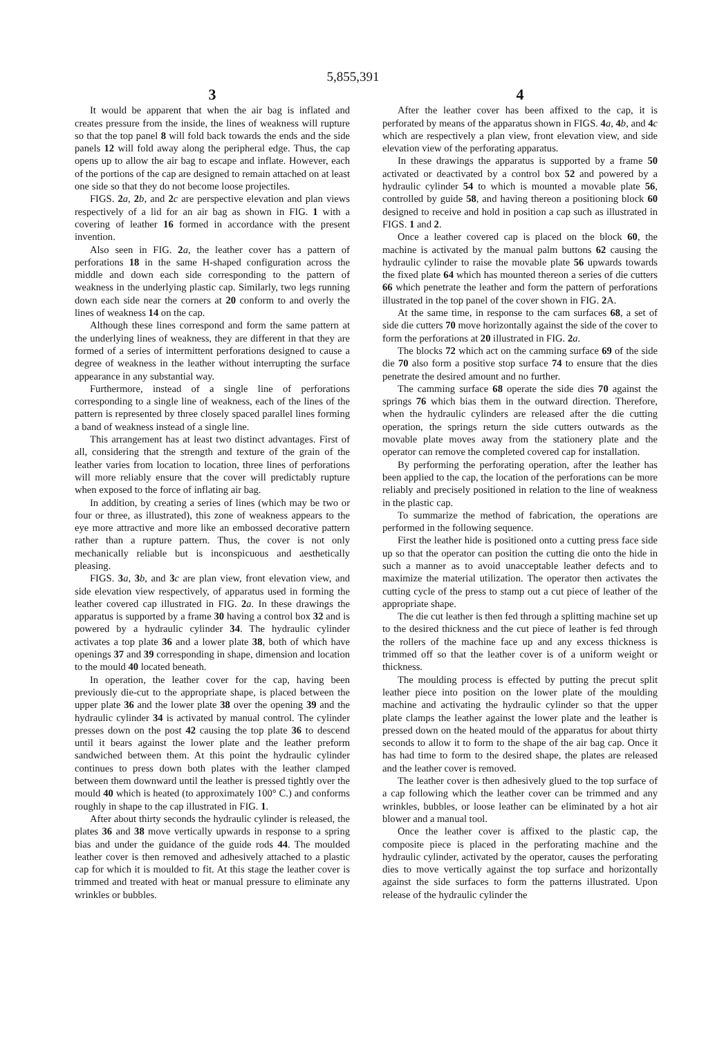5,855,391
3
It would be apparent that when the air bag is inflated and creates pressure from the inside, the lines of weakness will rupture so that the top panel 8 will fold back towards the ends and the side panels 12 will fold away along the peripheral edge. Thus, the cap opens up to allow the air bag to escape and inflate. However, each of the portions of the cap are designed to remain attached on at least one side so that they do not become loose projectiles.
FIGS. 2 a, 2 b, and 2 c are perspective elevation and plan views respectively of a lid for an air bag as shown in FIG. 1 with a covering of leather 16 formed in accordance with the present invention.
Also seen in FIG. 2 a, the leather cover has a pattern of perforations 18 in the same H-shaped configuration across the middle and down each side corresponding to the pattern of weakness in the underlying plastic cap. Similarly, two legs running down each side near the corners at 20 conform to and overly the lines of weakness 14 on the cap.
Although these lines correspond and form the same pattern at the underlying lines of weakness, they are different in that they are formed of a series of intermittent perforations designed to cause a degree of weakness in the leather without interrupting the surface appearance in any substantial way.
Furthermore, instead of a single line of perforations corresponding to a single line of weakness, each of the lines of the pattern is represented by three closely spaced parallel lines forming a band of weakness instead of a single line.
This arrangement has at least two distinct advantages. First of all, considering that the strength and texture of the grain of the leather varies from location to location, three lines of perforations will more reliably ensure that the cover will predictably rupture when exposed to the force of inflating air bag.
In addition, by creating a series of lines (which may be two or four or three, as illustrated), this zone of weakness appears to the eye more attractive and more like an embossed decorative pattern rather than a rupture pattern. Thus, the cover is not only mechanically reliable but is inconspicuous and aesthetically pleasing.
FIGS. 3 a, 3 b, and 3 c are plan view, front elevation view, and side elevation view respectively, of apparatus used in forming the leather covered cap illustrated in FIG. 2 a. In these drawings the apparatus is supported by a frame 30 having a control box 32 and is powered by a hydraulic cylinder 34. The hydraulic cylinder activates a top plate 36 and a lower plate 38, both of which have openings 37 and 39 corresponding in shape, dimension and location to the mould 40 located beneath.
In operation, the leather cover for the cap, having been previously die-cut to the appropriate shape, is placed between the upper plate 36 and the lower plate 38 over the opening 39 and the hydraulic cylinder 34 is activated by manual control. The cylinder presses down on the post 42 causing the top plate 36 to descend until it bears against the lower plate and the leather preform sandwiched between them. At this point the hydraulic cylinder continues to press down both plates with the leather clamped between them downward until the leather is pressed tightly over the mould 40 which is heated (to approximately 100° C.) and conforms roughly in shape to the cap illustrated in FIG. 1.
After about thirty seconds the hydraulic cylinder is released, the plates 36 and 38 move vertically upwards in response to a spring bias and under the guidance of the guide rods 44. The moulded leather cover is then removed and adhesively attached to a plastic cap for which it is moulded to fit. At this stage the leather cover is trimmed and treated with heat or manual pressure to eliminate any wrinkles or bubbles.
4
After the leather cover has been affixed to the cap, it is perforated by means of the apparatus shown in FIGS. 4 a, 4 b, and 4 c which are respectively a plan view, front elevation view, and side elevation view of the perforating apparatus.
In these drawings the apparatus is supported by a frame 50 activated or deactivated by a control box 52 and powered by a hydraulic cylinder 54 to which is mounted a movable plate 56, controlled by guide 58, and having thereon a positioning block 60 designed to receive and hold in position a cap such as illustrated in FIGS. 1 and 2.
Once a leather covered cap is placed on the block 60, the machine is activated by the manual palm buttons 62 causing the hydraulic cylinder to raise the movable plate 56 upwards towards the fixed plate 64 which has mounted thereon a series of die cutters 66 which penetrate the leather and form the pattern of perforations illustrated in the top panel of the cover shown in FIG. 2 A.
At the same time, in response to the cam surfaces 68, a set of side die cutters 70 move horizontally against the side of the cover to form the perforations at 20 illustrated in FIG. 2 a.
The blocks 72 which act on the camming surface 69 of the side die 70 also form a positive stop surface 74 to ensure that the dies penetrate the desired amount and no further.
The camming surface 68 operate the side dies 70 against the springs 76 which bias them in the outward direction. Therefore, when the hydraulic cylinders are released after the die cutting operation, the springs return the side cutters outwards as the movable plate moves away from the stationery plate and the operator can remove the completed covered cap for installation.
By performing the perforating operation, after the leather has been applied to the cap, the location of the perforations can be more reliably and precisely positioned in relation to the line of weakness in the plastic cap.
To summarize the method of fabrication, the operations are performed in the following sequence.
First the leather hide is positioned onto a cutting press face side up so that the operator can position the cutting die onto the hide in such a manner as to avoid unacceptable leather defects and to maximize the material utilization. The operator then activates the cutting cycle of the press to stamp out a cut piece of leather of the appropriate shape.
The die cut leather is then fed through a splitting machine set up to the desired thickness and the cut piece of leather is fed through the rollers of the machine face up and any excess thickness is trimmed off so that the leather cover is of a uniform weight or thickness.
The moulding process is effected by putting the precut split leather piece into position on the lower plate of the moulding machine and activating the hydraulic cylinder so that the upper plate clamps the leather against the lower plate and the leather is pressed down on the heated mould of the apparatus for about thirty seconds to allow it to form to the shape of the air bag cap. Once it has had time to form to the desired shape, the plates are released and the leather cover is removed.
The leather cover is then adhesively glued to the top surface of a cap following which the leather cover can be trimmed and any wrinkles, bubbles, or loose leather can be eliminated by a hot air blower and a manual tool.
Once the leather cover is affixed to the plastic cap, the composite piece is placed in the perforating machine and the hydraulic cylinder, activated by the operator, causes the perforating dies to move vertically against the top surface and horizontally against the side surfaces to form the patterns illustrated. Upon release of the hydraulic cylinder the